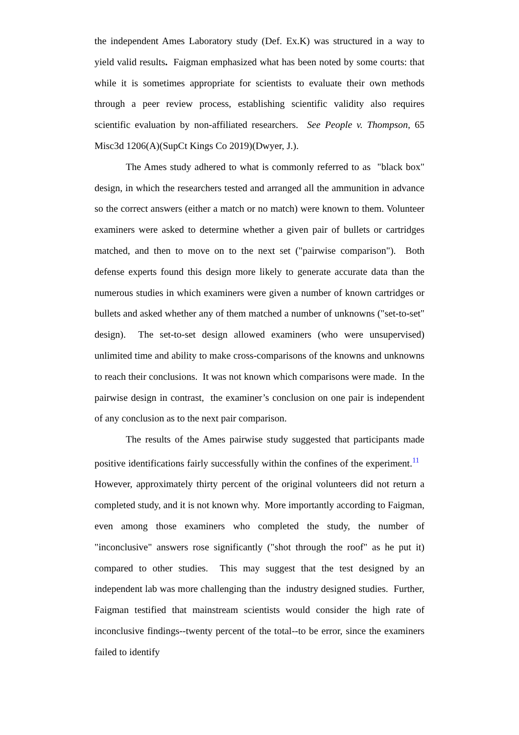the independent Ames Laboratory study (Def. Ex.K) was structured in a way to yield valid results. Faigman emphasized what has been noted by some courts: that while it is sometimes appropriate for scientists to evaluate their own methods through a peer review process, establishing scientific validity also requires scientific evaluation by non-affiliated researchers. See People v. Thompson, 65 Misc3d 1206(A)(SupCt Kings Co 2019)(Dwyer, J.).
The Ames study adhered to what is commonly referred to as "black box" design, in which the researchers tested and arranged all the ammunition in advance so the correct answers (either a match or no match) were known to them. Volunteer examiners were asked to determine whether a given pair of bullets or cartridges matched, and then to move on to the next set ("pairwise comparison"). Both defense experts found this design more likely to generate accurate data than the numerous studies in which examiners were given a number of known cartridges or bullets and asked whether any of them matched a number of unknowns ("set-to-set" design). The set-to-set design allowed examiners (who were unsupervised) unlimited time and ability to make cross-comparisons of the knowns and unknowns to reach their conclusions. It was not known which comparisons were made. In the pairwise design in contrast, the examiner’s conclusion on one pair is independent of any conclusion as to the next pair comparison.
The results of the Ames pairwise study suggested that participants made positive identifications fairly successfully within the confines of the experiment.<sup>11</sup> However, approximately thirty percent of the original volunteers did not return a completed study, and it is not known why. More importantly according to Faigman, even among those examiners who completed the study, the number of "inconclusive" answers rose significantly ("shot through the roof" as he put it) compared to other studies. This may suggest that the test designed by an independent lab was more challenging than the industry designed studies. Further, Faigman testified that mainstream scientists would consider the high rate of inconclusive findings--twenty percent of the total--to be error, since the examiners failed to identify